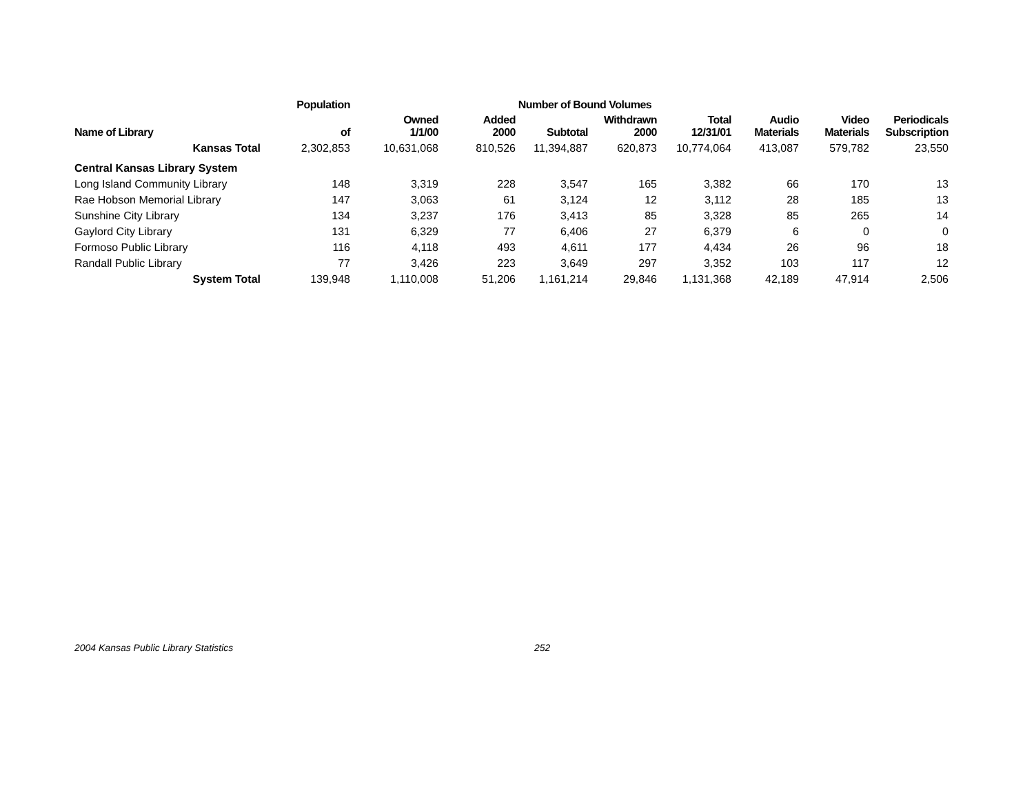| | Population | | Number of Bound Volumes | | | | | | |
| --- | --- | --- | --- | --- | --- | --- | --- | --- | --- |
| Name of Library | of | Owned 1/1/00 | Added 2000 | Subtotal | Withdrawn 2000 | Total 12/31/01 | Audio Materials | Video Materials | Periodicals Subscription |
| Kansas Total | 2,302,853 | 10,631,068 | 810,526 | 11,394,887 | 620,873 | 10,774,064 | 413,087 | 579,782 | 23,550 |
| Central Kansas Library System | | | | | | | | | |
| Long Island Community Library | 148 | 3,319 | 228 | 3,547 | 165 | 3,382 | 66 | 170 | 13 |
| Rae Hobson Memorial Library | 147 | 3,063 | 61 | 3,124 | 12 | 3,112 | 28 | 185 | 13 |
| Sunshine City Library | 134 | 3,237 | 176 | 3,413 | 85 | 3,328 | 85 | 265 | 14 |
| Gaylord City Library | 131 | 6,329 | 77 | 6,406 | 27 | 6,379 | 6 | 0 | 0 |
| Formoso Public Library | 116 | 4,118 | 493 | 4,611 | 177 | 4,434 | 26 | 96 | 18 |
| Randall Public Library | 77 | 3,426 | 223 | 3,649 | 297 | 3,352 | 103 | 117 | 12 |
| System Total | 139,948 | 1,110,008 | 51,206 | 1,161,214 | 29,846 | 1,131,368 | 42,189 | 47,914 | 2,506 |
2004 Kansas Public Library Statistics 252